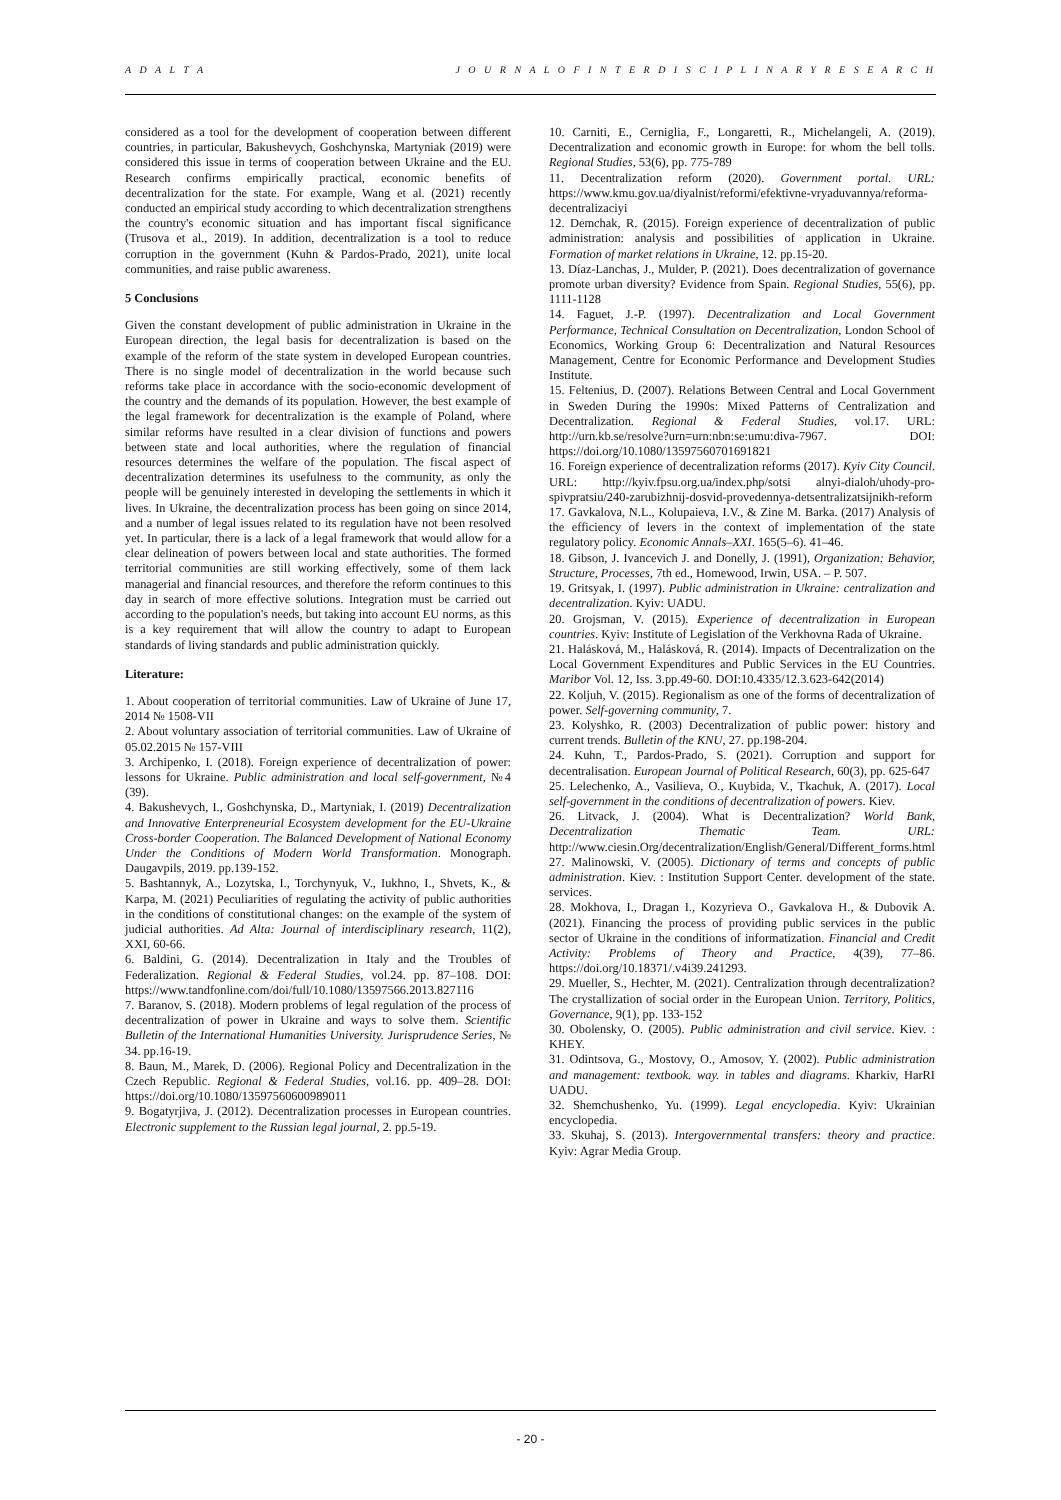A D A L T A J O U R N A L O F I N T E R D I S C I P L I N A R Y R E S E A R C H
considered as a tool for the development of cooperation between different countries, in particular, Bakushevych, Goshchynska, Martyniak (2019) were considered this issue in terms of cooperation between Ukraine and the EU. Research confirms empirically practical, economic benefits of decentralization for the state. For example, Wang et al. (2021) recently conducted an empirical study according to which decentralization strengthens the country's economic situation and has important fiscal significance (Trusova et al., 2019). In addition, decentralization is a tool to reduce corruption in the government (Kuhn & Pardos-Prado, 2021), unite local communities, and raise public awareness.
5 Conclusions
Given the constant development of public administration in Ukraine in the European direction, the legal basis for decentralization is based on the example of the reform of the state system in developed European countries. There is no single model of decentralization in the world because such reforms take place in accordance with the socio-economic development of the country and the demands of its population. However, the best example of the legal framework for decentralization is the example of Poland, where similar reforms have resulted in a clear division of functions and powers between state and local authorities, where the regulation of financial resources determines the welfare of the population. The fiscal aspect of decentralization determines its usefulness to the community, as only the people will be genuinely interested in developing the settlements in which it lives. In Ukraine, the decentralization process has been going on since 2014, and a number of legal issues related to its regulation have not been resolved yet. In particular, there is a lack of a legal framework that would allow for a clear delineation of powers between local and state authorities. The formed territorial communities are still working effectively, some of them lack managerial and financial resources, and therefore the reform continues to this day in search of more effective solutions. Integration must be carried out according to the population's needs, but taking into account EU norms, as this is a key requirement that will allow the country to adapt to European standards of living standards and public administration quickly.
Literature:
1. About cooperation of territorial communities. Law of Ukraine of June 17, 2014 № 1508-VII
2. About voluntary association of territorial communities. Law of Ukraine of 05.02.2015 № 157-VIII
3. Archipenko, I. (2018). Foreign experience of decentralization of power: lessons for Ukraine. Public administration and local self-government, №4 (39).
4. Bakushevych, I., Goshchynska, D., Martyniak, I. (2019) Decentralization and Innovative Enterpreneurial Ecosystem development for the EU-Ukraine Cross-border Cooperation. The Balanced Development of National Economy Under the Conditions of Modern World Transformation. Monograph. Daugavpils, 2019. pp.139-152.
5. Bashtannyk, A., Lozytska, I., Torchynyuk, V., Iukhno, I., Shvets, K., & Karpa, M. (2021) Peculiarities of regulating the activity of public authorities in the conditions of constitutional changes: on the example of the system of judicial authorities. Ad Alta: Journal of interdisciplinary research, 11(2), XXI, 60-66.
6. Baldini, G. (2014). Decentralization in Italy and the Troubles of Federalization. Regional & Federal Studies, vol.24. pp. 87–108. DOI: https://www.tandfonline.com/doi/full/10.1080/13597566.2013.827116
7. Baranov, S. (2018). Modern problems of legal regulation of the process of decentralization of power in Ukraine and ways to solve them. Scientific Bulletin of the International Humanities University. Jurisprudence Series, № 34. pp.16-19.
8. Baun, M., Marek, D. (2006). Regional Policy and Decentralization in the Czech Republic. Regional & Federal Studies, vol.16. pp. 409–28. DOI: https://doi.org/10.1080/13597560600989011
9. Bogatyrjiva, J. (2012). Decentralization processes in European countries. Electronic supplement to the Russian legal journal, 2. pp.5-19.
10. Carniti, E., Cerniglia, F., Longaretti, R., Michelangeli, A. (2019). Decentralization and economic growth in Europe: for whom the bell tolls. Regional Studies, 53(6), pp. 775-789
11. Decentralization reform (2020). Government portal. URL: https://www.kmu.gov.ua/diyalnist/reformi/efektivne-vryaduvannya/reforma-decentralizaciyi
12. Demchak, R. (2015). Foreign experience of decentralization of public administration: analysis and possibilities of application in Ukraine. Formation of market relations in Ukraine, 12. pp.15-20.
13. Díaz-Lanchas, J., Mulder, P. (2021). Does decentralization of governance promote urban diversity? Evidence from Spain. Regional Studies, 55(6), pp. 1111-1128
14. Faguet, J.-P. (1997). Decentralization and Local Government Performance, Technical Consultation on Decentralization, London School of Economics, Working Group 6: Decentralization and Natural Resources Management, Centre for Economic Performance and Development Studies Institute.
15. Feltenius, D. (2007). Relations Between Central and Local Government in Sweden During the 1990s: Mixed Patterns of Centralization and Decentralization. Regional & Federal Studies, vol.17. URL: http://urn.kb.se/resolve?urn=urn:nbn:se:umu:diva-7967. DOI: https://doi.org/10.1080/13597560701691821
16. Foreign experience of decentralization reforms (2017). Kyiv City Council. URL: http://kyiv.fpsu.org.ua/index.php/sotsi alnyi-dialoh/uhody-pro-spivpratsiu/240-zarubizhnij-dosvid-provedennya-detsentralizatsijnikh-reform
17. Gavkalova, N.L., Kolupaieva, I.V., & Zine M. Barka. (2017) Analysis of the efficiency of levers in the context of implementation of the state regulatory policy. Economic Annals–XXI. 165(5–6). 41–46.
18. Gibson, J. Ivancevich J. and Donelly, J. (1991), Organization: Behavior, Structure, Processes, 7th ed., Homewood, Irwin, USA. – P. 507.
19. Gritsyak, I. (1997). Public administration in Ukraine: centralization and decentralization. Kyiv: UADU.
20. Grojsman, V. (2015). Experience of decentralization in European countries. Kyiv: Institute of Legislation of the Verkhovna Rada of Ukraine.
21. Halásková, M., Halásková, R. (2014). Impacts of Decentralization on the Local Government Expenditures and Public Services in the EU Countries. Maribor Vol. 12, Iss. 3.pp.49-60. DOI:10.4335/12.3.623-642(2014)
22. Koljuh, V. (2015). Regionalism as one of the forms of decentralization of power. Self-governing community, 7.
23. Kolyshko, R. (2003) Decentralization of public power: history and current trends. Bulletin of the KNU, 27. pp.198-204.
24. Kuhn, T., Pardos-Prado, S. (2021). Corruption and support for decentralisation. European Journal of Political Research, 60(3), pp. 625-647
25. Lelechenko, A., Vasilieva, O., Kuybida, V., Tkachuk, A. (2017). Local self-government in the conditions of decentralization of powers. Kiev.
26. Litvack, J. (2004). What is Decentralization? World Bank, Decentralization Thematic Team. URL: http://www.ciesin.Org/decentralization/English/General/Different_forms.html
27. Malinowski, V. (2005). Dictionary of terms and concepts of public administration. Kiev. : Institution Support Center. development of the state. services.
28. Mokhova, I., Dragan I., Kozyrieva O., Gavkalova H., & Dubovik A. (2021). Financing the process of providing public services in the public sector of Ukraine in the conditions of informatization. Financial and Credit Activity: Problems of Theory and Practice, 4(39), 77–86. https://doi.org/10.18371/.v4i39.241293.
29. Mueller, S., Hechter, M. (2021). Centralization through decentralization? The crystallization of social order in the European Union. Territory, Politics, Governance, 9(1), pp. 133-152
30. Obolensky, O. (2005). Public administration and civil service. Kiev. : KHEY.
31. Odintsova, G., Mostovy, O., Amosov, Y. (2002). Public administration and management: textbook. way. in tables and diagrams. Kharkiv, HarRI UADU.
32. Shemchushenko, Yu. (1999). Legal encyclopedia. Kyiv: Ukrainian encyclopedia.
33. Skuhaj, S. (2013). Intergovernmental transfers: theory and practice. Kyiv: Agrar Media Group.
- 20 -